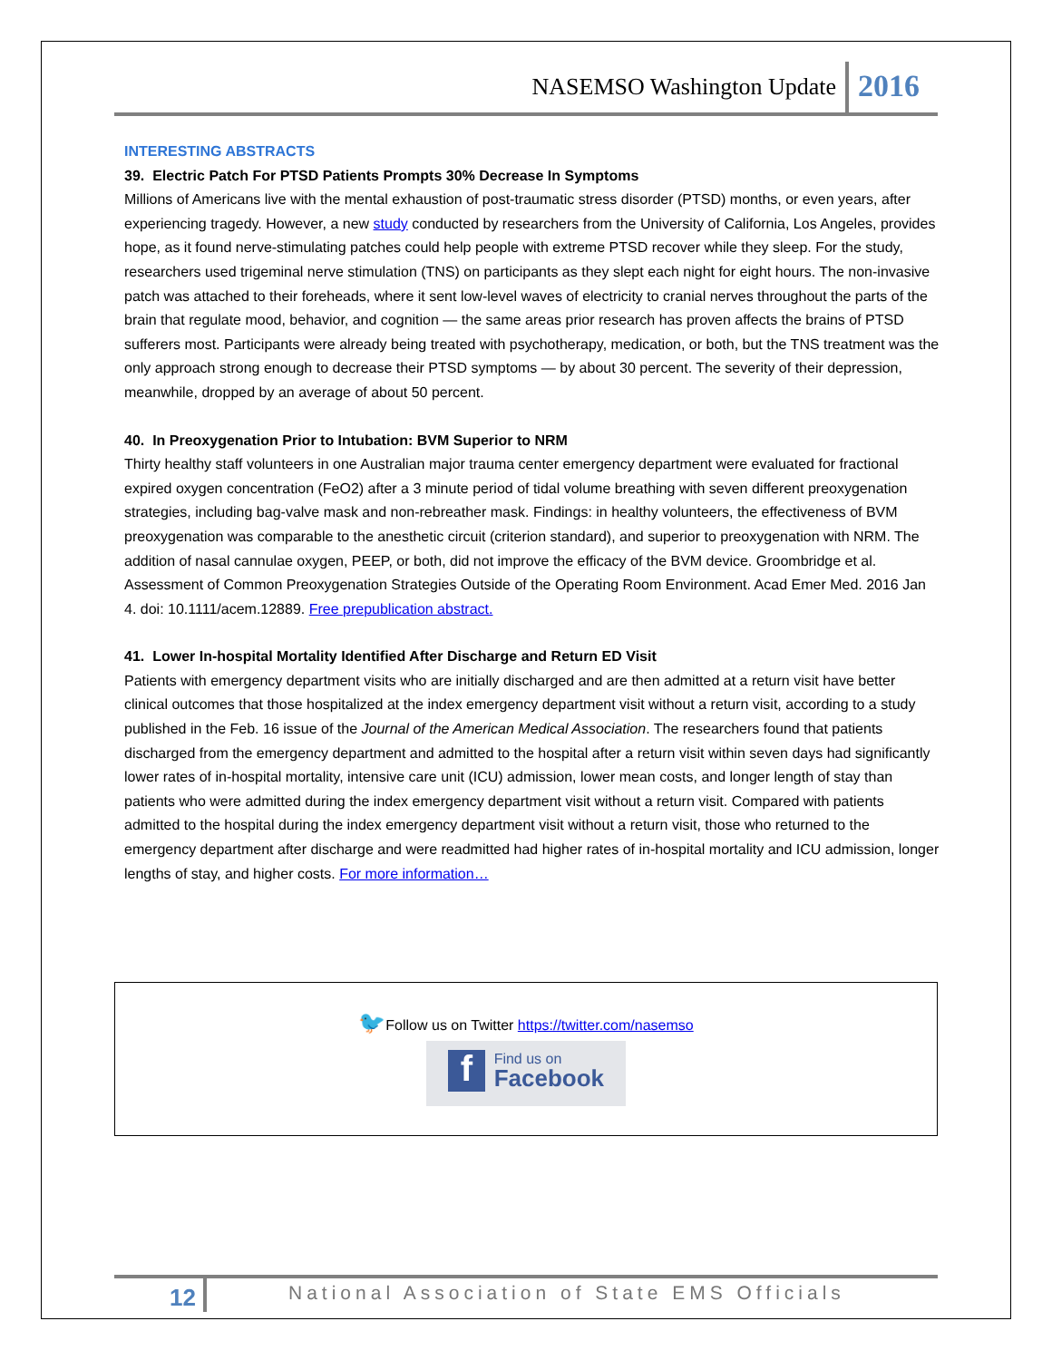NASEMSO Washington Update 2016
INTERESTING ABSTRACTS
39. Electric Patch For PTSD Patients Prompts 30% Decrease In Symptoms
Millions of Americans live with the mental exhaustion of post-traumatic stress disorder (PTSD) months, or even years, after experiencing tragedy. However, a new study conducted by researchers from the University of California, Los Angeles, provides hope, as it found nerve-stimulating patches could help people with extreme PTSD recover while they sleep. For the study, researchers used trigeminal nerve stimulation (TNS) on participants as they slept each night for eight hours. The non-invasive patch was attached to their foreheads, where it sent low-level waves of electricity to cranial nerves throughout the parts of the brain that regulate mood, behavior, and cognition — the same areas prior research has proven affects the brains of PTSD sufferers most. Participants were already being treated with psychotherapy, medication, or both, but the TNS treatment was the only approach strong enough to decrease their PTSD symptoms — by about 30 percent. The severity of their depression, meanwhile, dropped by an average of about 50 percent.
40. In Preoxygenation Prior to Intubation: BVM Superior to NRM
Thirty healthy staff volunteers in one Australian major trauma center emergency department were evaluated for fractional expired oxygen concentration (FeO2) after a 3 minute period of tidal volume breathing with seven different preoxygenation strategies, including bag-valve mask and non-rebreather mask. Findings: in healthy volunteers, the effectiveness of BVM preoxygenation was comparable to the anesthetic circuit (criterion standard), and superior to preoxygenation with NRM. The addition of nasal cannulae oxygen, PEEP, or both, did not improve the efficacy of the BVM device. Groombridge et al. Assessment of Common Preoxygenation Strategies Outside of the Operating Room Environment. Acad Emer Med. 2016 Jan 4. doi: 10.1111/acem.12889. Free prepublication abstract.
41. Lower In-hospital Mortality Identified After Discharge and Return ED Visit
Patients with emergency department visits who are initially discharged and are then admitted at a return visit have better clinical outcomes that those hospitalized at the index emergency department visit without a return visit, according to a study published in the Feb. 16 issue of the Journal of the American Medical Association. The researchers found that patients discharged from the emergency department and admitted to the hospital after a return visit within seven days had significantly lower rates of in-hospital mortality, intensive care unit (ICU) admission, lower mean costs, and longer length of stay than patients who were admitted during the index emergency department visit without a return visit. Compared with patients admitted to the hospital during the index emergency department visit without a return visit, those who returned to the emergency department after discharge and were readmitted had higher rates of in-hospital mortality and ICU admission, longer lengths of stay, and higher costs. For more information…
🐦Follow us on Twitter https://twitter.com/nasemso
f Find us on
Facebook
12 National Association of State EMS Officials